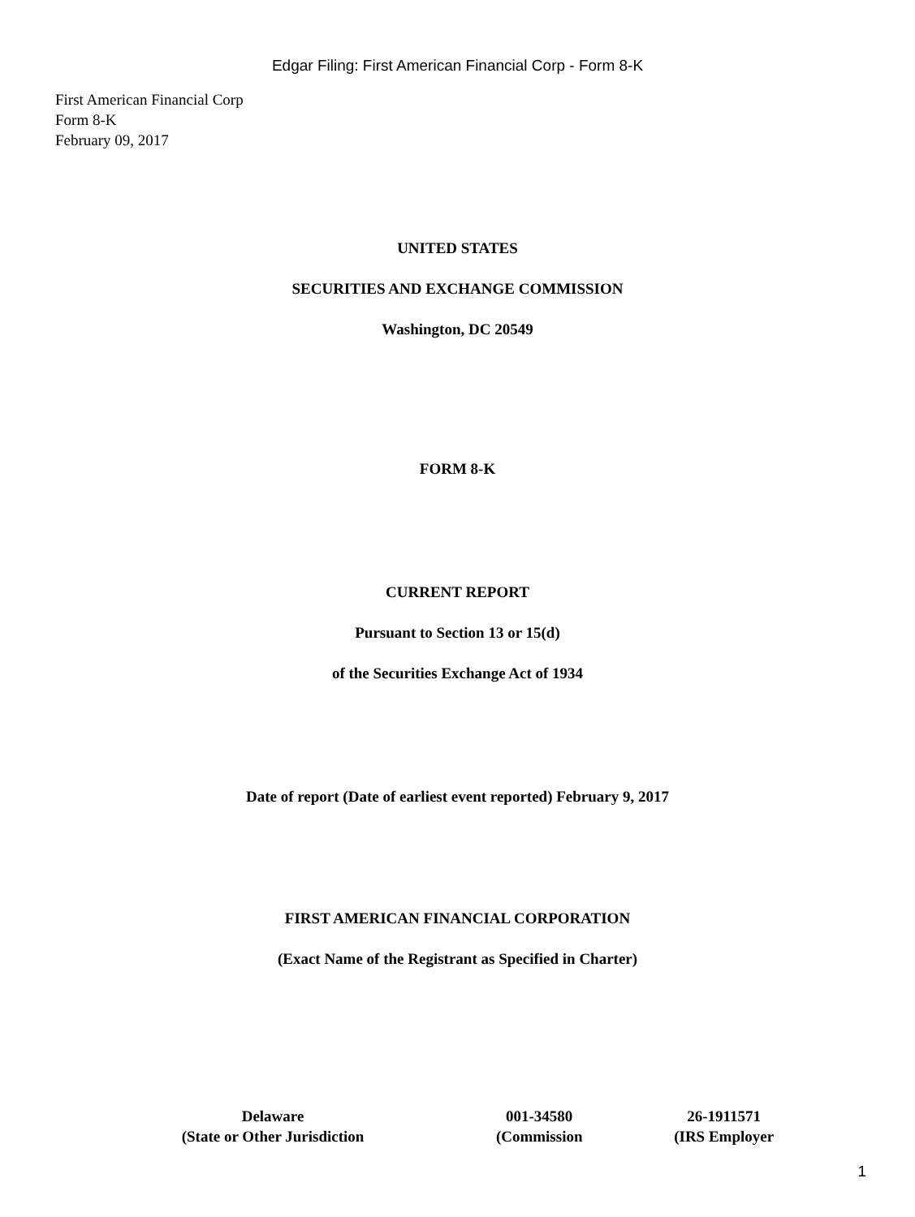Edgar Filing: First American Financial Corp - Form 8-K
First American Financial Corp
Form 8-K
February 09, 2017
UNITED STATES
SECURITIES AND EXCHANGE COMMISSION
Washington, DC 20549
FORM 8-K
CURRENT REPORT
Pursuant to Section 13 or 15(d)
of the Securities Exchange Act of 1934
Date of report (Date of earliest event reported) February 9, 2017
FIRST AMERICAN FINANCIAL CORPORATION
(Exact Name of the Registrant as Specified in Charter)
| Delaware | 001-34580 | 26-1911571 |
| (State or Other Jurisdiction | (Commission | (IRS Employer |
1